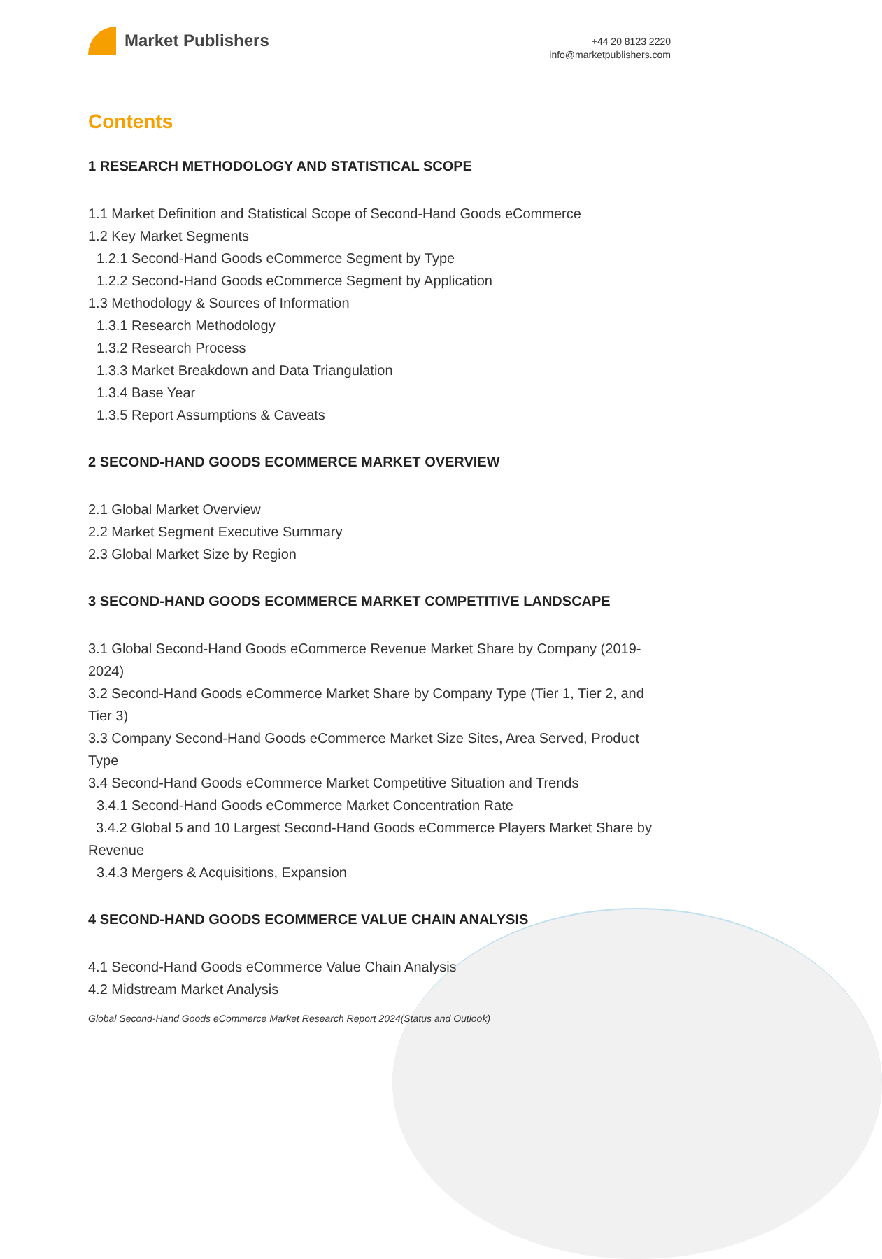Market Publishers
+44 20 8123 2220
info@marketpublishers.com
Contents
1 RESEARCH METHODOLOGY AND STATISTICAL SCOPE
1.1 Market Definition and Statistical Scope of Second-Hand Goods eCommerce
1.2 Key Market Segments
1.2.1 Second-Hand Goods eCommerce Segment by Type
1.2.2 Second-Hand Goods eCommerce Segment by Application
1.3 Methodology & Sources of Information
1.3.1 Research Methodology
1.3.2 Research Process
1.3.3 Market Breakdown and Data Triangulation
1.3.4 Base Year
1.3.5 Report Assumptions & Caveats
2 SECOND-HAND GOODS ECOMMERCE MARKET OVERVIEW
2.1 Global Market Overview
2.2 Market Segment Executive Summary
2.3 Global Market Size by Region
3 SECOND-HAND GOODS ECOMMERCE MARKET COMPETITIVE LANDSCAPE
3.1 Global Second-Hand Goods eCommerce Revenue Market Share by Company (2019-2024)
3.2 Second-Hand Goods eCommerce Market Share by Company Type (Tier 1, Tier 2, and Tier 3)
3.3 Company Second-Hand Goods eCommerce Market Size Sites, Area Served, Product Type
3.4 Second-Hand Goods eCommerce Market Competitive Situation and Trends
3.4.1 Second-Hand Goods eCommerce Market Concentration Rate
3.4.2 Global 5 and 10 Largest Second-Hand Goods eCommerce Players Market Share by Revenue
3.4.3 Mergers & Acquisitions, Expansion
4 SECOND-HAND GOODS ECOMMERCE VALUE CHAIN ANALYSIS
4.1 Second-Hand Goods eCommerce Value Chain Analysis
4.2 Midstream Market Analysis
Global Second-Hand Goods eCommerce Market Research Report 2024(Status and Outlook)